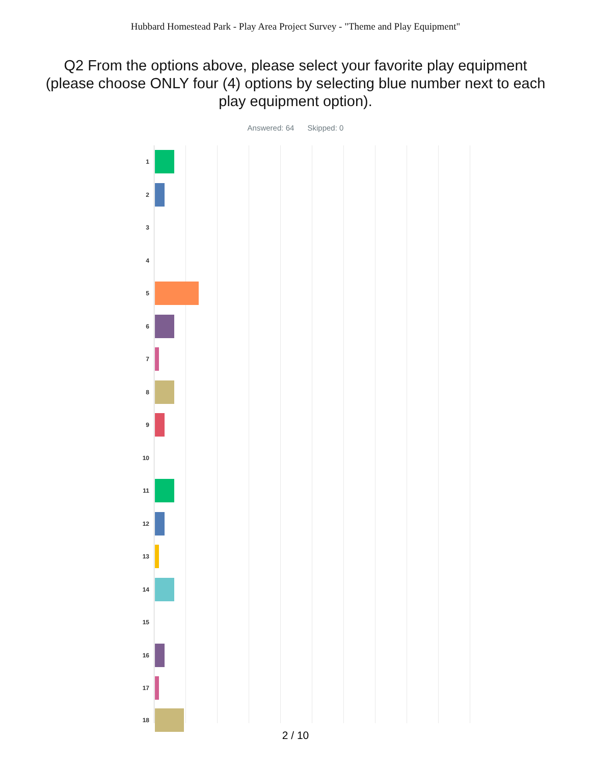Hubbard Homestead Park - Play Area Project Survey - "Theme and Play Equipment"
Q2 From the options above, please select your favorite play equipment (please choose ONLY four (4) options by selecting blue number next to each play equipment option).
Answered: 64 Skipped: 0
1
2
3
4
5
6
7
8
9
10
11
12
13
14
15
16
17
18
2 / 10